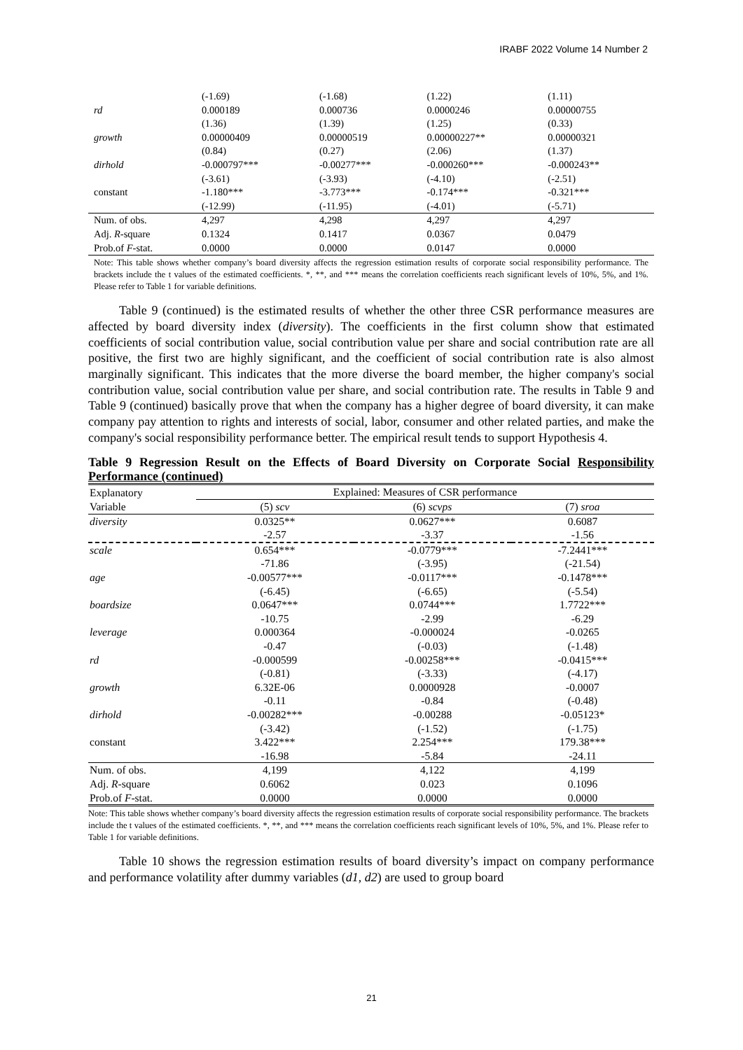IRABF 2022 Volume 14 Number 2
| | (-1.69) | (-1.68) | (1.22) | (1.11) |
| rd | 0.000189 | 0.000736 | 0.0000246 | 0.00000755 |
| | (1.36) | (1.39) | (1.25) | (0.33) |
| growth | 0.00000409 | 0.00000519 | 0.00000227** | 0.00000321 |
| | (0.84) | (0.27) | (2.06) | (1.37) |
| dirhold | -0.000797*** | -0.00277*** | -0.000260*** | -0.000243** |
| | (-3.61) | (-3.93) | (-4.10) | (-2.51) |
| constant | -1.180*** | -3.773*** | -0.174*** | -0.321*** |
| | (-12.99) | (-11.95) | (-4.01) | (-5.71) |
| Num. of obs. | 4,297 | 4,298 | 4,297 | 4,297 |
| Adj. R -square | 0.1324 | 0.1417 | 0.0367 | 0.0479 |
| Prob.of F -stat. | 0.0000 | 0.0000 | 0.0147 | 0.0000 |
Note: This table shows whether company’s board diversity affects the regression estimation results of corporate social responsibility performance. The brackets include the t values of the estimated coefficients. *, **, and *** means the correlation coefficients reach significant levels of 10%, 5%, and 1%. Please refer to Table 1 for variable definitions.
Table 9 (continued) is the estimated results of whether the other three CSR performance measures are affected by board diversity index (diversity). The coefficients in the first column show that estimated coefficients of social contribution value, social contribution value per share and social contribution rate are all positive, the first two are highly significant, and the coefficient of social contribution rate is also almost marginally significant. This indicates that the more diverse the board member, the higher company's social contribution value, social contribution value per share, and social contribution rate. The results in Table 9 and Table 9 (continued) basically prove that when the company has a higher degree of board diversity, it can make company pay attention to rights and interests of social, labor, consumer and other related parties, and make the company's social responsibility performance better. The empirical result tends to support Hypothesis 4.
Table 9 Regression Result on the Effects of Board Diversity on Corporate Social Responsibility Performance (continued)
| Explanatory | Explained: Measures of CSR performance | | |
| Variable | (5) scv | (6) scvps | (7) sroa |
| diversity | 0.0325** | 0.0627*** | 0.6087 |
| | -2.57 | -3.37 | -1.56 |
| scale | 0.654*** | -0.0779*** | -7.2441*** |
| | -71.86 | (-3.95) | (-21.54) |
| age | -0.00577*** | -0.0117*** | -0.1478*** |
| | (-6.45) | (-6.65) | (-5.54) |
| boardsize | 0.0647*** | 0.0744*** | 1.7722*** |
| | -10.75 | -2.99 | -6.29 |
| leverage | 0.000364 | -0.000024 | -0.0265 |
| | -0.47 | (-0.03) | (-1.48) |
| rd | -0.000599 | -0.00258*** | -0.0415*** |
| | (-0.81) | (-3.33) | (-4.17) |
| growth | 6.32E-06 | 0.0000928 | -0.0007 |
| | -0.11 | -0.84 | (-0.48) |
| dirhold | -0.00282*** | -0.00288 | -0.05123* |
| | (-3.42) | (-1.52) | (-1.75) |
| constant | 3.422*** | 2.254*** | 179.38*** |
| | -16.98 | -5.84 | -24.11 |
| Num. of obs. | 4,199 | 4,122 | 4,199 |
| Adj. R -square | 0.6062 | 0.023 | 0.1096 |
| Prob.of F -stat. | 0.0000 | 0.0000 | 0.0000 |
Note: This table shows whether company’s board diversity affects the regression estimation results of corporate social responsibility performance. The brackets include the t values of the estimated coefficients. *, **, and *** means the correlation coefficients reach significant levels of 10%, 5%, and 1%. Please refer to Table 1 for variable definitions.
Table 10 shows the regression estimation results of board diversity’s impact on company performance and performance volatility after dummy variables (d1, d2) are used to group board
21